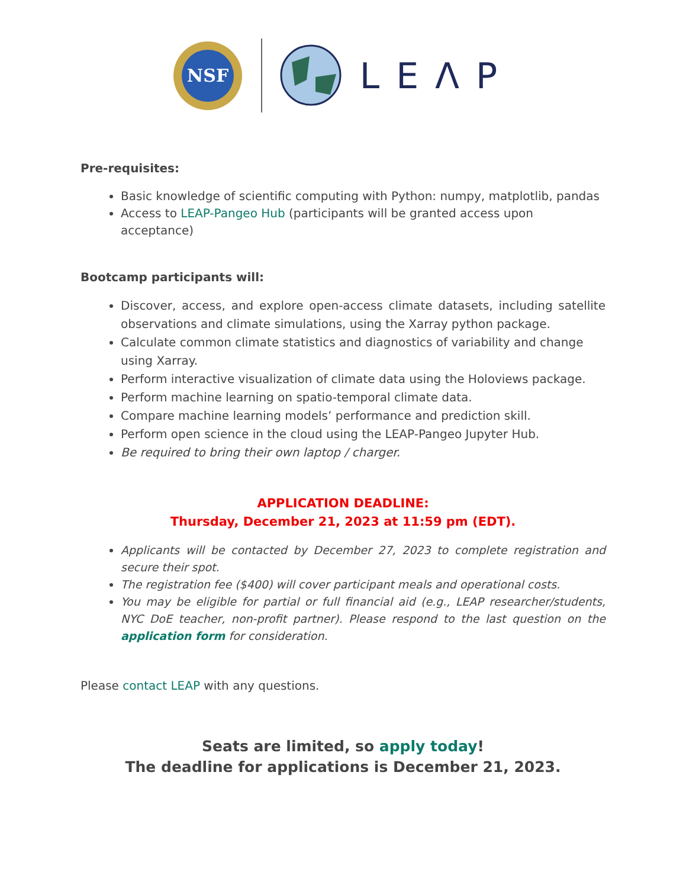NSF
LEΛP
Pre-requisites:
Basic knowledge of scientific computing with Python: numpy, matplotlib, pandas
Access to LEAP-Pangeo Hub (participants will be granted access upon acceptance)
Bootcamp participants will:
Discover, access, and explore open-access climate datasets, including satellite observations and climate simulations, using the Xarray python package.
Calculate common climate statistics and diagnostics of variability and change using Xarray.
Perform interactive visualization of climate data using the Holoviews package.
Perform machine learning on spatio-temporal climate data.
Compare machine learning models’ performance and prediction skill.
Perform open science in the cloud using the LEAP-Pangeo Jupyter Hub.
Be required to bring their own laptop / charger.
APPLICATION DEADLINE:
Thursday, December 21, 2023 at 11:59 pm (EDT).
Applicants will be contacted by December 27, 2023 to complete registration and secure their spot.
The registration fee ($400) will cover participant meals and operational costs.
You may be eligible for partial or full financial aid (e.g., LEAP researcher/students, NYC DoE teacher, non-profit partner). Please respond to the last question on the application form for consideration.
Please contact LEAP with any questions.
Seats are limited, so apply today!
The deadline for applications is December 21, 2023.